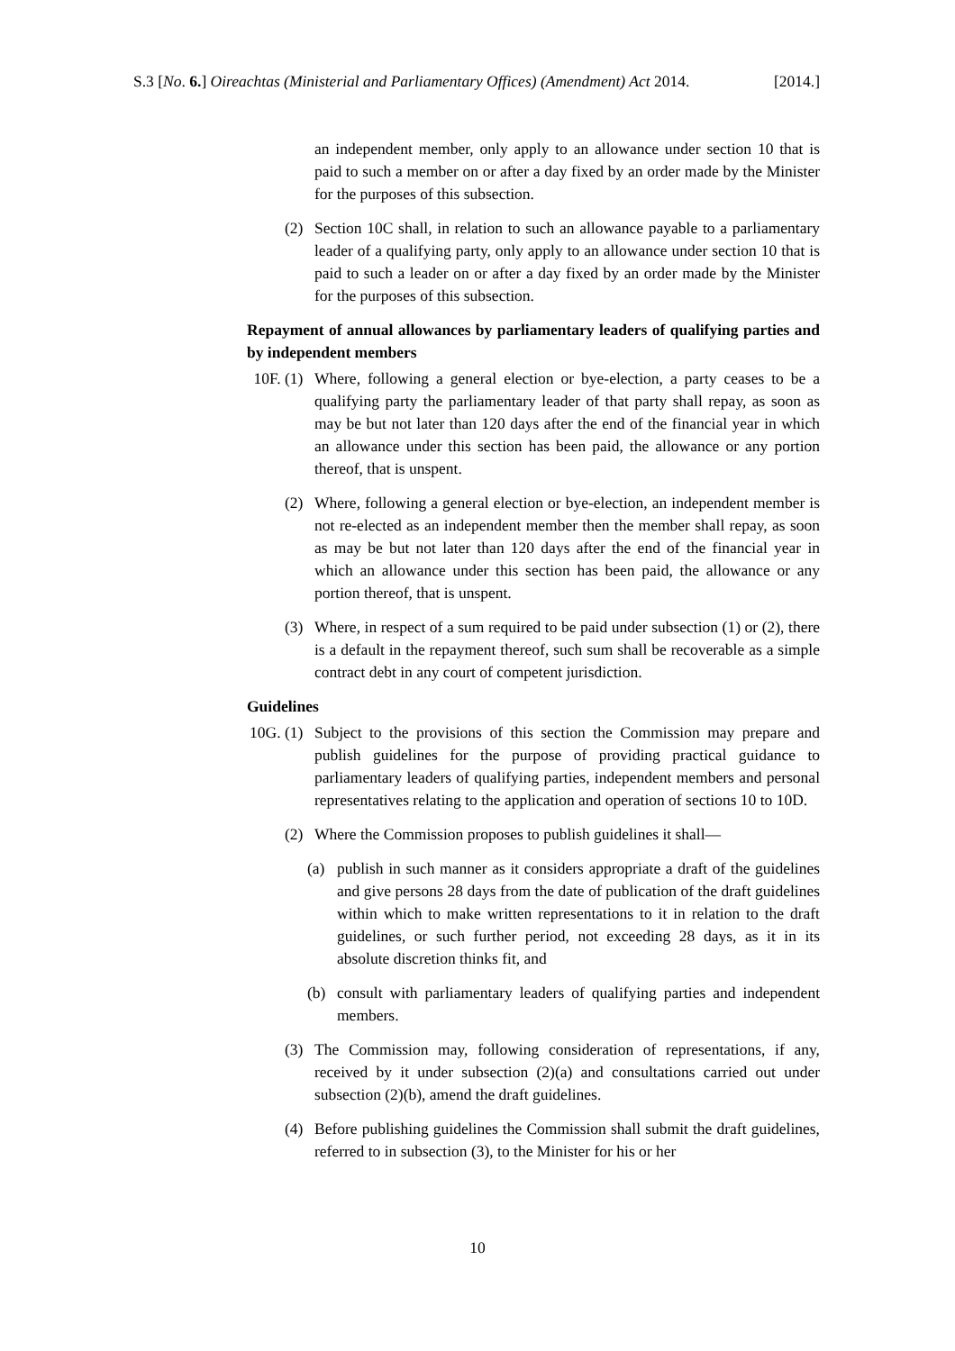S.3 [No. 6.] Oireachtas (Ministerial and Parliamentary Offices) (Amendment) Act 2014. [2014.]
an independent member, only apply to an allowance under section 10 that is paid to such a member on or after a day fixed by an order made by the Minister for the purposes of this subsection.
(2) Section 10C shall, in relation to such an allowance payable to a parliamentary leader of a qualifying party, only apply to an allowance under section 10 that is paid to such a leader on or after a day fixed by an order made by the Minister for the purposes of this subsection.
Repayment of annual allowances by parliamentary leaders of qualifying parties and by independent members
10F. (1)
Where, following a general election or bye-election, a party ceases to be a qualifying party the parliamentary leader of that party shall repay, as soon as may be but not later than 120 days after the end of the financial year in which an allowance under this section has been paid, the allowance or any portion thereof, that is unspent.
(2) Where, following a general election or bye-election, an independent member is not re-elected as an independent member then the member shall repay, as soon as may be but not later than 120 days after the end of the financial year in which an allowance under this section has been paid, the allowance or any portion thereof, that is unspent.
(3) Where, in respect of a sum required to be paid under subsection (1) or (2), there is a default in the repayment thereof, such sum shall be recoverable as a simple contract debt in any court of competent jurisdiction.
Guidelines
10G. (1)
Subject to the provisions of this section the Commission may prepare and publish guidelines for the purpose of providing practical guidance to parliamentary leaders of qualifying parties, independent members and personal representatives relating to the application and operation of sections 10 to 10D.
(2) Where the Commission proposes to publish guidelines it shall—
(a) publish in such manner as it considers appropriate a draft of the guidelines and give persons 28 days from the date of publication of the draft guidelines within which to make written representations to it in relation to the draft guidelines, or such further period, not exceeding 28 days, as it in its absolute discretion thinks fit, and
(b) consult with parliamentary leaders of qualifying parties and independent members.
(3) The Commission may, following consideration of representations, if any, received by it under subsection (2)(a) and consultations carried out under subsection (2)(b), amend the draft guidelines.
(4) Before publishing guidelines the Commission shall submit the draft guidelines, referred to in subsection (3), to the Minister for his or her
10